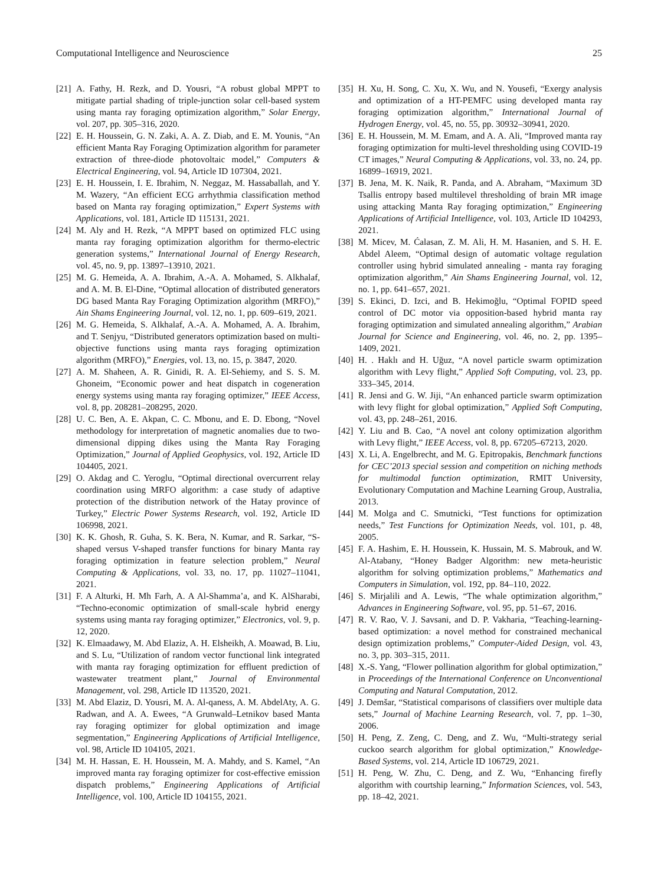Computational Intelligence and Neuroscience 25
[21] A. Fathy, H. Rezk, and D. Yousri, “A robust global MPPT to mitigate partial shading of triple-junction solar cell-based system using manta ray foraging optimization algorithm,” Solar Energy, vol. 207, pp. 305–316, 2020.
[22] E. H. Houssein, G. N. Zaki, A. A. Z. Diab, and E. M. Younis, “An efficient Manta Ray Foraging Optimization algorithm for parameter extraction of three-diode photovoltaic model,” Computers & Electrical Engineering, vol. 94, Article ID 107304, 2021.
[23] E. H. Houssein, I. E. Ibrahim, N. Neggaz, M. Hassaballah, and Y. M. Wazery, “An efficient ECG arrhythmia classification method based on Manta ray foraging optimization,” Expert Systems with Applications, vol. 181, Article ID 115131, 2021.
[24] M. Aly and H. Rezk, “A MPPT based on optimized FLC using manta ray foraging optimization algorithm for thermo-electric generation systems,” International Journal of Energy Research, vol. 45, no. 9, pp. 13897–13910, 2021.
[25] M. G. Hemeida, A. A. Ibrahim, A.-A. A. Mohamed, S. Alkhalaf, and A. M. B. El-Dine, “Optimal allocation of distributed generators DG based Manta Ray Foraging Optimization algorithm (MRFO),” Ain Shams Engineering Journal, vol. 12, no. 1, pp. 609–619, 2021.
[26] M. G. Hemeida, S. Alkhalaf, A.-A. A. Mohamed, A. A. Ibrahim, and T. Senjyu, “Distributed generators optimization based on multi-objective functions using manta rays foraging optimization algorithm (MRFO),” Energies, vol. 13, no. 15, p. 3847, 2020.
[27] A. M. Shaheen, A. R. Ginidi, R. A. El-Sehiemy, and S. S. M. Ghoneim, “Economic power and heat dispatch in cogeneration energy systems using manta ray foraging optimizer,” IEEE Access, vol. 8, pp. 208281–208295, 2020.
[28] U. C. Ben, A. E. Akpan, C. C. Mbonu, and E. D. Ebong, “Novel methodology for interpretation of magnetic anomalies due to two-dimensional dipping dikes using the Manta Ray Foraging Optimization,” Journal of Applied Geophysics, vol. 192, Article ID 104405, 2021.
[29] O. Akdag and C. Yeroglu, “Optimal directional overcurrent relay coordination using MRFO algorithm: a case study of adaptive protection of the distribution network of the Hatay province of Turkey,” Electric Power Systems Research, vol. 192, Article ID 106998, 2021.
[30] K. K. Ghosh, R. Guha, S. K. Bera, N. Kumar, and R. Sarkar, “S-shaped versus V-shaped transfer functions for binary Manta ray foraging optimization in feature selection problem,” Neural Computing & Applications, vol. 33, no. 17, pp. 11027–11041, 2021.
[31] F. A Alturki, H. Mh Farh, A. A Al-Shamma’a, and K. AlSharabi, “Techno-economic optimization of small-scale hybrid energy systems using manta ray foraging optimizer,” Electronics, vol. 9, p. 12, 2020.
[32] K. Elmaadawy, M. Abd Elaziz, A. H. Elsheikh, A. Moawad, B. Liu, and S. Lu, “Utilization of random vector functional link integrated with manta ray foraging optimization for effluent prediction of wastewater treatment plant,” Journal of Environmental Management, vol. 298, Article ID 113520, 2021.
[33] M. Abd Elaziz, D. Yousri, M. A. Al-qaness, A. M. AbdelAty, A. G. Radwan, and A. A. Ewees, “A Grunwald–Letnikov based Manta ray foraging optimizer for global optimization and image segmentation,” Engineering Applications of Artificial Intelligence, vol. 98, Article ID 104105, 2021.
[34] M. H. Hassan, E. H. Houssein, M. A. Mahdy, and S. Kamel, “An improved manta ray foraging optimizer for cost-effective emission dispatch problems,” Engineering Applications of Artificial Intelligence, vol. 100, Article ID 104155, 2021.
[35] H. Xu, H. Song, C. Xu, X. Wu, and N. Yousefi, “Exergy analysis and optimization of a HT-PEMFC using developed manta ray foraging optimization algorithm,” International Journal of Hydrogen Energy, vol. 45, no. 55, pp. 30932–30941, 2020.
[36] E. H. Houssein, M. M. Emam, and A. A. Ali, “Improved manta ray foraging optimization for multi-level thresholding using COVID-19 CT images,” Neural Computing & Applications, vol. 33, no. 24, pp. 16899–16919, 2021.
[37] B. Jena, M. K. Naik, R. Panda, and A. Abraham, “Maximum 3D Tsallis entropy based multilevel thresholding of brain MR image using attacking Manta Ray foraging optimization,” Engineering Applications of Artificial Intelligence, vol. 103, Article ID 104293, 2021.
[38] M. Micev, M. Ćalasan, Z. M. Ali, H. M. Hasanien, and S. H. E. Abdel Aleem, “Optimal design of automatic voltage regulation controller using hybrid simulated annealing - manta ray foraging optimization algorithm,” Ain Shams Engineering Journal, vol. 12, no. 1, pp. 641–657, 2021.
[39] S. Ekinci, D. Izci, and B. Hekimoğlu, “Optimal FOPID speed control of DC motor via opposition-based hybrid manta ray foraging optimization and simulated annealing algorithm,” Arabian Journal for Science and Engineering, vol. 46, no. 2, pp. 1395–1409, 2021.
[40] H. . Haklı and H. Uğuz, “A novel particle swarm optimization algorithm with Levy flight,” Applied Soft Computing, vol. 23, pp. 333–345, 2014.
[41] R. Jensi and G. W. Jiji, “An enhanced particle swarm optimization with levy flight for global optimization,” Applied Soft Computing, vol. 43, pp. 248–261, 2016.
[42] Y. Liu and B. Cao, “A novel ant colony optimization algorithm with Levy flight,” IEEE Access, vol. 8, pp. 67205–67213, 2020.
[43] X. Li, A. Engelbrecht, and M. G. Epitropakis, Benchmark functions for CEC’2013 special session and competition on niching methods for multimodal function optimization, RMIT University, Evolutionary Computation and Machine Learning Group, Australia, 2013.
[44] M. Molga and C. Smutnicki, “Test functions for optimization needs,” Test Functions for Optimization Needs, vol. 101, p. 48, 2005.
[45] F. A. Hashim, E. H. Houssein, K. Hussain, M. S. Mabrouk, and W. Al-Atabany, “Honey Badger Algorithm: new meta-heuristic algorithm for solving optimization problems,” Mathematics and Computers in Simulation, vol. 192, pp. 84–110, 2022.
[46] S. Mirjalili and A. Lewis, “The whale optimization algorithm,” Advances in Engineering Software, vol. 95, pp. 51–67, 2016.
[47] R. V. Rao, V. J. Savsani, and D. P. Vakharia, “Teaching-learning-based optimization: a novel method for constrained mechanical design optimization problems,” Computer-Aided Design, vol. 43, no. 3, pp. 303–315, 2011.
[48] X.-S. Yang, “Flower pollination algorithm for global optimization,” in Proceedings of the International Conference on Unconventional Computing and Natural Computation, 2012.
[49] J. Demšar, “Statistical comparisons of classifiers over multiple data sets,” Journal of Machine Learning Research, vol. 7, pp. 1–30, 2006.
[50] H. Peng, Z. Zeng, C. Deng, and Z. Wu, “Multi-strategy serial cuckoo search algorithm for global optimization,” Knowledge-Based Systems, vol. 214, Article ID 106729, 2021.
[51] H. Peng, W. Zhu, C. Deng, and Z. Wu, “Enhancing firefly algorithm with courtship learning,” Information Sciences, vol. 543, pp. 18–42, 2021.